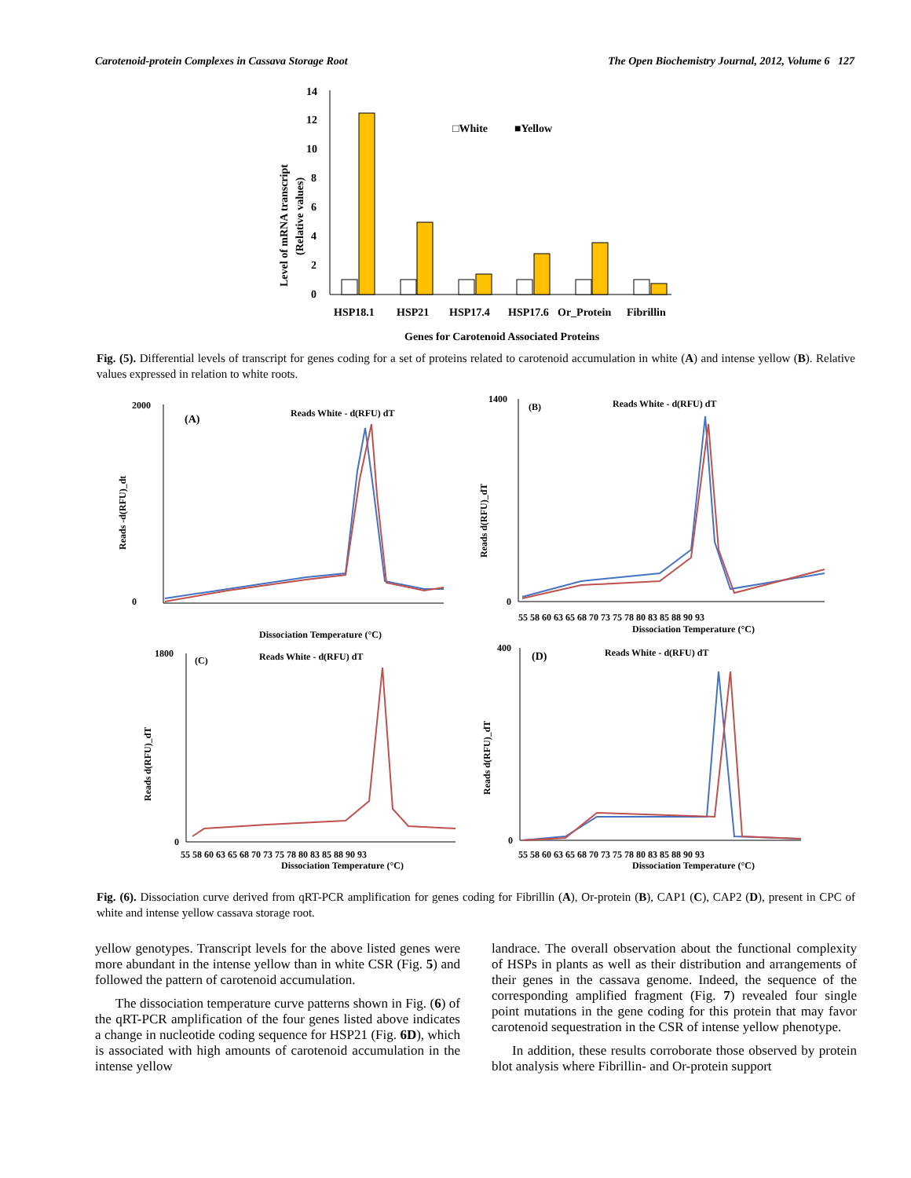Carotenoid-protein Complexes in Cassava Storage Root The Open Biochemistry Journal, 2012, Volume 6 127
Level of mRNA transcript
(Relative values)
14
12
10
8
6
4
2
0
□White
■Yellow
HSP18.1
HSP21
HSP17.4
HSP17.6
Or_Protein
Fibrillin
Genes for Carotenoid Associated Proteins
Fig. (5). Differential levels of transcript for genes coding for a set of proteins related to carotenoid accumulation in white (A) and intense yellow (B). Relative values expressed in relation to white roots.
(A)
Reads White - d(RFU) dT
Reads -d(RFU)_dt
2000
0
Dissociation Temperature (°C)
(B)
Reads White - d(RFU) dT
Reads d(RFU)_dT
1400
0
55 58 60 63 65 68 70 73 75 78 80 83 85 88 90 93
Dissociation Temperature (°C)
(C)
Reads White - d(RFU) dT
Reads d(RFU)_dT
1800
0
55 58 60 63 65 68 70 73 75 78 80 83 85 88 90 93
Dissociation Temperature (°C)
(D)
Reads White - d(RFU) dT
Reads d(RFU)_dT
400
0
55 58 60 63 65 68 70 73 75 78 80 83 85 88 90 93
Dissociation Temperature (°C)
Fig. (6). Dissociation curve derived from qRT-PCR amplification for genes coding for Fibrillin (A), Or-protein (B), CAP1 (C), CAP2 (D), present in CPC of white and intense yellow cassava storage root.
yellow genotypes. Transcript levels for the above listed genes were more abundant in the intense yellow than in white CSR (Fig. 5) and followed the pattern of carotenoid accumulation.
The dissociation temperature curve patterns shown in Fig. (6) of the qRT-PCR amplification of the four genes listed above indicates a change in nucleotide coding sequence for HSP21 (Fig. 6D), which is associated with high amounts of carotenoid accumulation in the intense yellow
landrace. The overall observation about the functional complexity of HSPs in plants as well as their distribution and arrangements of their genes in the cassava genome. Indeed, the sequence of the corresponding amplified fragment (Fig. 7) revealed four single point mutations in the gene coding for this protein that may favor carotenoid sequestration in the CSR of intense yellow phenotype.
In addition, these results corroborate those observed by protein blot analysis where Fibrillin- and Or-protein support